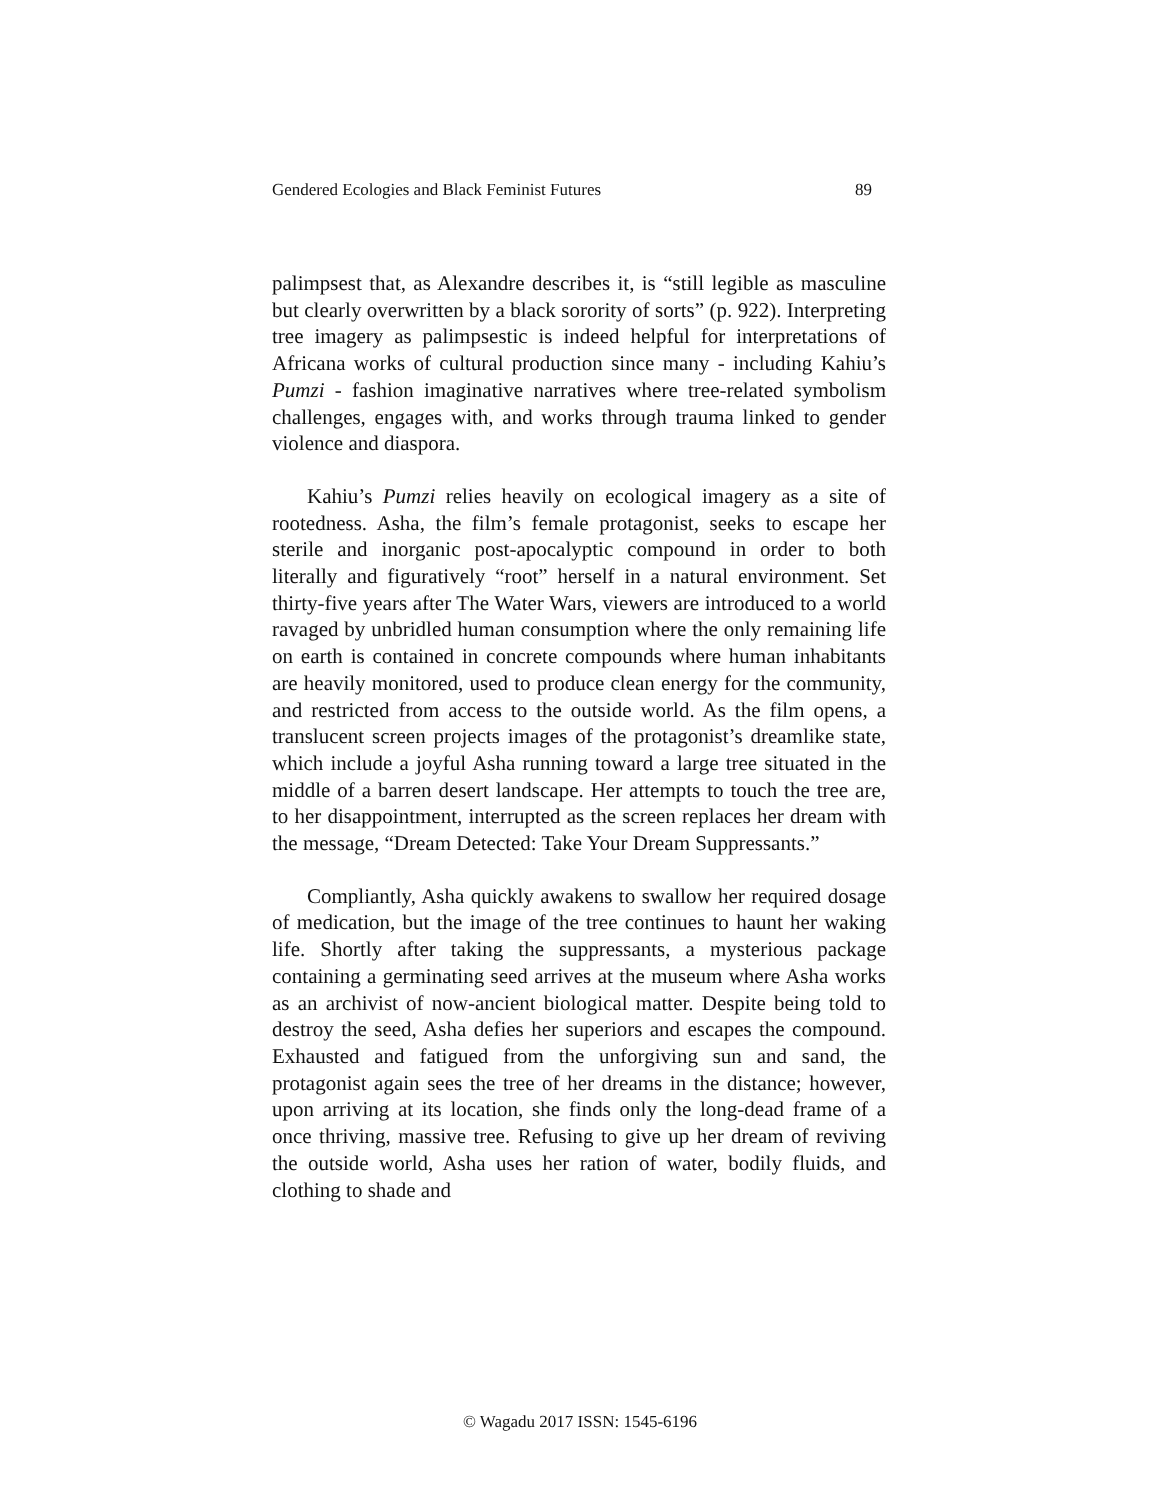Gendered Ecologies and Black Feminist Futures 89
palimpsest that, as Alexandre describes it, is “still legible as masculine but clearly overwritten by a black sorority of sorts” (p. 922). Interpreting tree imagery as palimpsestic is indeed helpful for interpretations of Africana works of cultural production since many - including Kahiu’s Pumzi - fashion imaginative narratives where tree-related symbolism challenges, engages with, and works through trauma linked to gender violence and diaspora.
Kahiu’s Pumzi relies heavily on ecological imagery as a site of rootedness. Asha, the film’s female protagonist, seeks to escape her sterile and inorganic post-apocalyptic compound in order to both literally and figuratively “root” herself in a natural environment. Set thirty-five years after The Water Wars, viewers are introduced to a world ravaged by unbridled human consumption where the only remaining life on earth is contained in concrete compounds where human inhabitants are heavily monitored, used to produce clean energy for the community, and restricted from access to the outside world. As the film opens, a translucent screen projects images of the protagonist’s dreamlike state, which include a joyful Asha running toward a large tree situated in the middle of a barren desert landscape. Her attempts to touch the tree are, to her disappointment, interrupted as the screen replaces her dream with the message, “Dream Detected: Take Your Dream Suppressants.”
Compliantly, Asha quickly awakens to swallow her required dosage of medication, but the image of the tree continues to haunt her waking life. Shortly after taking the suppressants, a mysterious package containing a germinating seed arrives at the museum where Asha works as an archivist of now-ancient biological matter. Despite being told to destroy the seed, Asha defies her superiors and escapes the compound. Exhausted and fatigued from the unforgiving sun and sand, the protagonist again sees the tree of her dreams in the distance; however, upon arriving at its location, she finds only the long-dead frame of a once thriving, massive tree. Refusing to give up her dream of reviving the outside world, Asha uses her ration of water, bodily fluids, and clothing to shade and
© Wagadu 2017 ISSN: 1545-6196